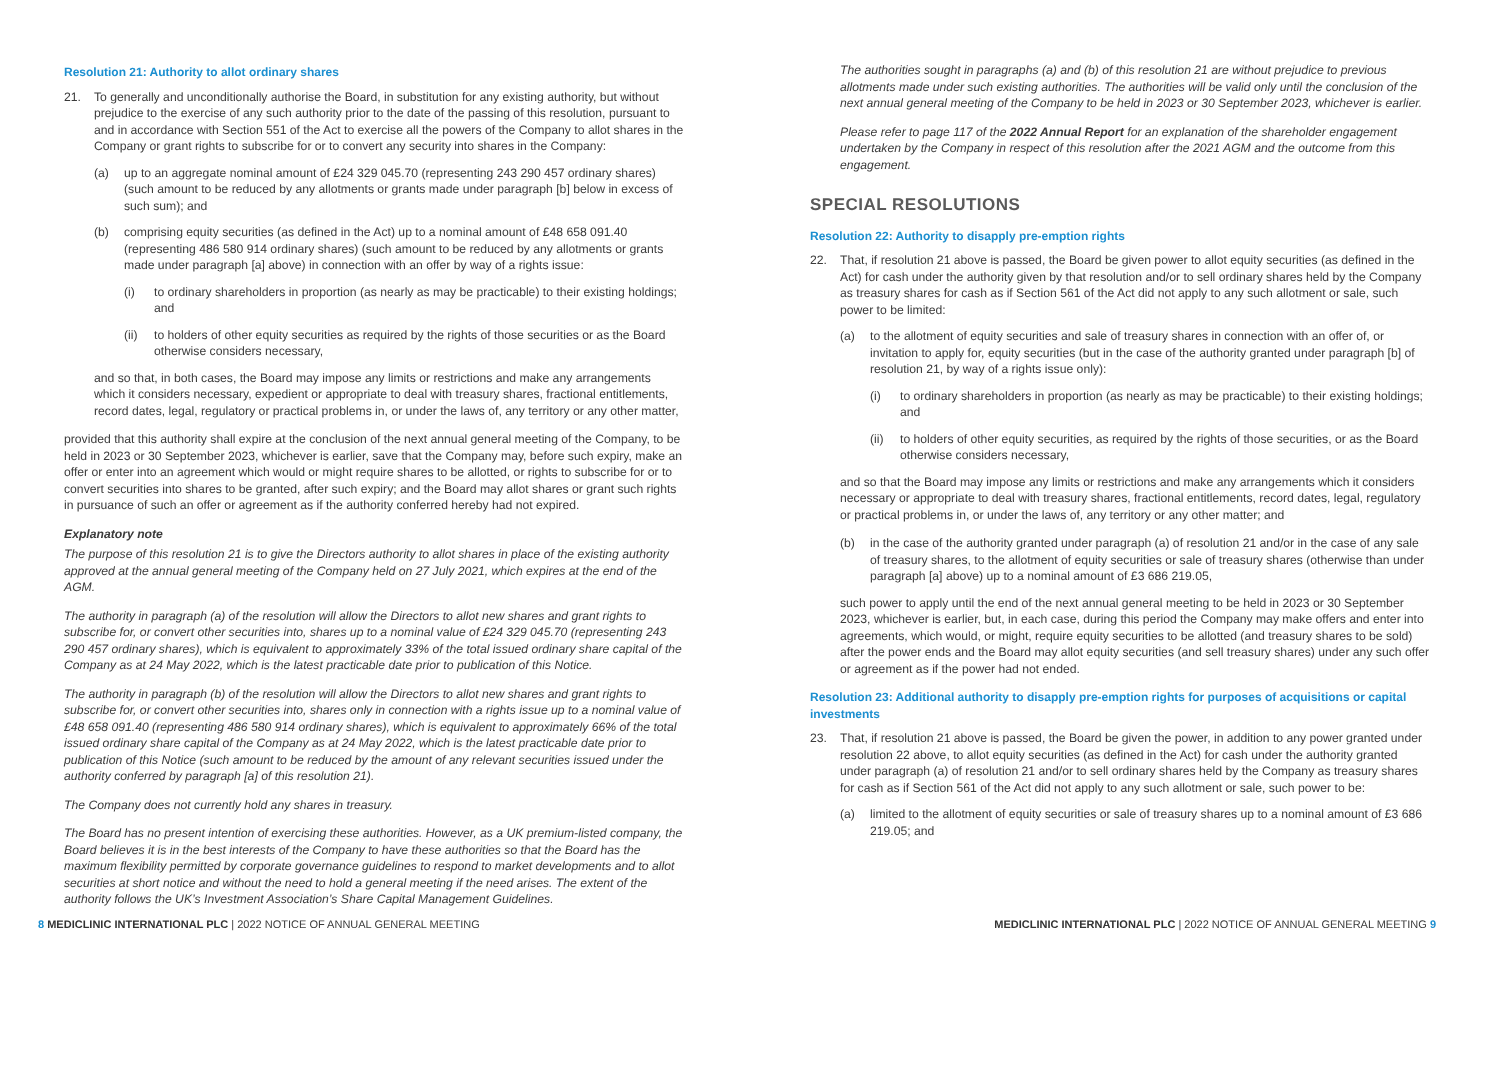Resolution 21: Authority to allot ordinary shares
21. To generally and unconditionally authorise the Board, in substitution for any existing authority, but without prejudice to the exercise of any such authority prior to the date of the passing of this resolution, pursuant to and in accordance with Section 551 of the Act to exercise all the powers of the Company to allot shares in the Company or grant rights to subscribe for or to convert any security into shares in the Company:
(a) up to an aggregate nominal amount of £24 329 045.70 (representing 243 290 457 ordinary shares) (such amount to be reduced by any allotments or grants made under paragraph [b] below in excess of such sum); and
(b) comprising equity securities (as defined in the Act) up to a nominal amount of £48 658 091.40 (representing 486 580 914 ordinary shares) (such amount to be reduced by any allotments or grants made under paragraph [a] above) in connection with an offer by way of a rights issue:
(i) to ordinary shareholders in proportion (as nearly as may be practicable) to their existing holdings; and
(ii) to holders of other equity securities as required by the rights of those securities or as the Board otherwise considers necessary,
and so that, in both cases, the Board may impose any limits or restrictions and make any arrangements which it considers necessary, expedient or appropriate to deal with treasury shares, fractional entitlements, record dates, legal, regulatory or practical problems in, or under the laws of, any territory or any other matter,
provided that this authority shall expire at the conclusion of the next annual general meeting of the Company, to be held in 2023 or 30 September 2023, whichever is earlier, save that the Company may, before such expiry, make an offer or enter into an agreement which would or might require shares to be allotted, or rights to subscribe for or to convert securities into shares to be granted, after such expiry; and the Board may allot shares or grant such rights in pursuance of such an offer or agreement as if the authority conferred hereby had not expired.
Explanatory note
The purpose of this resolution 21 is to give the Directors authority to allot shares in place of the existing authority approved at the annual general meeting of the Company held on 27 July 2021, which expires at the end of the AGM.
The authority in paragraph (a) of the resolution will allow the Directors to allot new shares and grant rights to subscribe for, or convert other securities into, shares up to a nominal value of £24 329 045.70 (representing 243 290 457 ordinary shares), which is equivalent to approximately 33% of the total issued ordinary share capital of the Company as at 24 May 2022, which is the latest practicable date prior to publication of this Notice.
The authority in paragraph (b) of the resolution will allow the Directors to allot new shares and grant rights to subscribe for, or convert other securities into, shares only in connection with a rights issue up to a nominal value of £48 658 091.40 (representing 486 580 914 ordinary shares), which is equivalent to approximately 66% of the total issued ordinary share capital of the Company as at 24 May 2022, which is the latest practicable date prior to publication of this Notice (such amount to be reduced by the amount of any relevant securities issued under the authority conferred by paragraph [a] of this resolution 21).
The Company does not currently hold any shares in treasury.
The Board has no present intention of exercising these authorities. However, as a UK premium-listed company, the Board believes it is in the best interests of the Company to have these authorities so that the Board has the maximum flexibility permitted by corporate governance guidelines to respond to market developments and to allot securities at short notice and without the need to hold a general meeting if the need arises. The extent of the authority follows the UK’s Investment Association’s Share Capital Management Guidelines.
The authorities sought in paragraphs (a) and (b) of this resolution 21 are without prejudice to previous allotments made under such existing authorities. The authorities will be valid only until the conclusion of the next annual general meeting of the Company to be held in 2023 or 30 September 2023, whichever is earlier.
Please refer to page 117 of the 2022 Annual Report for an explanation of the shareholder engagement undertaken by the Company in respect of this resolution after the 2021 AGM and the outcome from this engagement.
SPECIAL RESOLUTIONS
Resolution 22: Authority to disapply pre-emption rights
22. That, if resolution 21 above is passed, the Board be given power to allot equity securities (as defined in the Act) for cash under the authority given by that resolution and/or to sell ordinary shares held by the Company as treasury shares for cash as if Section 561 of the Act did not apply to any such allotment or sale, such power to be limited:
(a) to the allotment of equity securities and sale of treasury shares in connection with an offer of, or invitation to apply for, equity securities (but in the case of the authority granted under paragraph [b] of resolution 21, by way of a rights issue only):
(i) to ordinary shareholders in proportion (as nearly as may be practicable) to their existing holdings; and
(ii) to holders of other equity securities, as required by the rights of those securities, or as the Board otherwise considers necessary,
and so that the Board may impose any limits or restrictions and make any arrangements which it considers necessary or appropriate to deal with treasury shares, fractional entitlements, record dates, legal, regulatory or practical problems in, or under the laws of, any territory or any other matter; and
(b) in the case of the authority granted under paragraph (a) of resolution 21 and/or in the case of any sale of treasury shares, to the allotment of equity securities or sale of treasury shares (otherwise than under paragraph [a] above) up to a nominal amount of £3 686 219.05,
such power to apply until the end of the next annual general meeting to be held in 2023 or 30 September 2023, whichever is earlier, but, in each case, during this period the Company may make offers and enter into agreements, which would, or might, require equity securities to be allotted (and treasury shares to be sold) after the power ends and the Board may allot equity securities (and sell treasury shares) under any such offer or agreement as if the power had not ended.
Resolution 23: Additional authority to disapply pre-emption rights for purposes of acquisitions or capital investments
23. That, if resolution 21 above is passed, the Board be given the power, in addition to any power granted under resolution 22 above, to allot equity securities (as defined in the Act) for cash under the authority granted under paragraph (a) of resolution 21 and/or to sell ordinary shares held by the Company as treasury shares for cash as if Section 561 of the Act did not apply to any such allotment or sale, such power to be:
(a) limited to the allotment of equity securities or sale of treasury shares up to a nominal amount of £3 686 219.05; and
8 MEDICLINIC INTERNATIONAL PLC | 2022 NOTICE OF ANNUAL GENERAL MEETING MEDICLINIC INTERNATIONAL PLC | 2022 NOTICE OF ANNUAL GENERAL MEETING 9